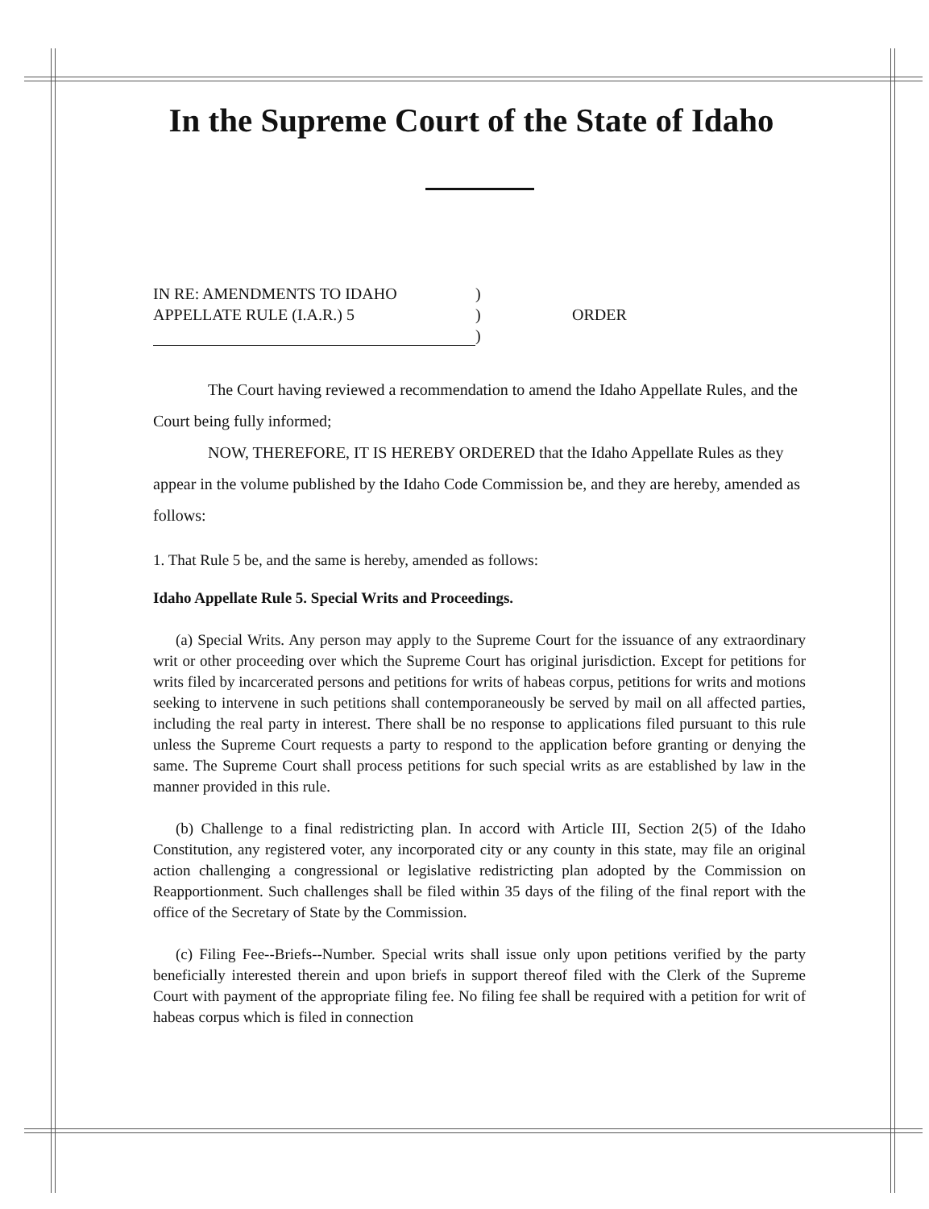In the Supreme Court of the State of Idaho
IN RE: AMENDMENTS TO IDAHO
APPELLATE RULE (I.A.R.) 5
)
)
)
ORDER
The Court having reviewed a recommendation to amend the Idaho Appellate Rules, and the Court being fully informed;
NOW, THEREFORE, IT IS HEREBY ORDERED that the Idaho Appellate Rules as they appear in the volume published by the Idaho Code Commission be, and they are hereby, amended as follows:
1. That Rule 5 be, and the same is hereby, amended as follows:
Idaho Appellate Rule 5. Special Writs and Proceedings.
(a) Special Writs. Any person may apply to the Supreme Court for the issuance of any extraordinary writ or other proceeding over which the Supreme Court has original jurisdiction. Except for petitions for writs filed by incarcerated persons and petitions for writs of habeas corpus, petitions for writs and motions seeking to intervene in such petitions shall contemporaneously be served by mail on all affected parties, including the real party in interest. There shall be no response to applications filed pursuant to this rule unless the Supreme Court requests a party to respond to the application before granting or denying the same. The Supreme Court shall process petitions for such special writs as are established by law in the manner provided in this rule.
(b) Challenge to a final redistricting plan. In accord with Article III, Section 2(5) of the Idaho Constitution, any registered voter, any incorporated city or any county in this state, may file an original action challenging a congressional or legislative redistricting plan adopted by the Commission on Reapportionment. Such challenges shall be filed within 35 days of the filing of the final report with the office of the Secretary of State by the Commission.
(c) Filing Fee--Briefs--Number. Special writs shall issue only upon petitions verified by the party beneficially interested therein and upon briefs in support thereof filed with the Clerk of the Supreme Court with payment of the appropriate filing fee. No filing fee shall be required with a petition for writ of habeas corpus which is filed in connection